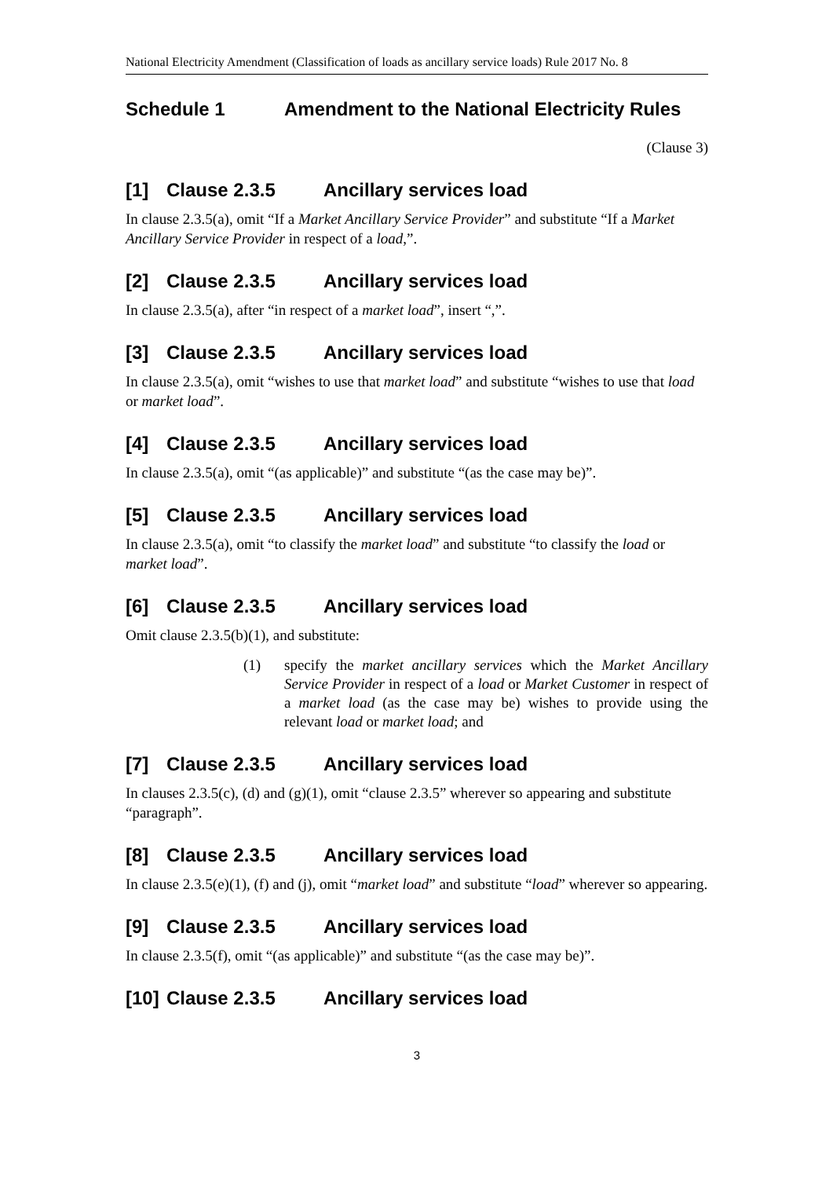National Electricity Amendment (Classification of loads as ancillary service loads) Rule 2017 No. 8
Schedule 1 Amendment to the National Electricity Rules
(Clause 3)
[1] Clause 2.3.5 Ancillary services load
In clause 2.3.5(a), omit “If a Market Ancillary Service Provider” and substitute “If a Market Ancillary Service Provider in respect of a load,”.
[2] Clause 2.3.5 Ancillary services load
In clause 2.3.5(a), after “in respect of a market load”, insert “,”.
[3] Clause 2.3.5 Ancillary services load
In clause 2.3.5(a), omit “wishes to use that market load” and substitute “wishes to use that load or market load”.
[4] Clause 2.3.5 Ancillary services load
In clause 2.3.5(a), omit “(as applicable)” and substitute “(as the case may be)”.
[5] Clause 2.3.5 Ancillary services load
In clause 2.3.5(a), omit “to classify the market load” and substitute “to classify the load or market load”.
[6] Clause 2.3.5 Ancillary services load
Omit clause 2.3.5(b)(1), and substitute:
(1) specify the market ancillary services which the Market Ancillary Service Provider in respect of a load or Market Customer in respect of a market load (as the case may be) wishes to provide using the relevant load or market load; and
[7] Clause 2.3.5 Ancillary services load
In clauses 2.3.5(c), (d) and (g)(1), omit “clause 2.3.5” wherever so appearing and substitute “paragraph”.
[8] Clause 2.3.5 Ancillary services load
In clause 2.3.5(e)(1), (f) and (j), omit “market load” and substitute “load” wherever so appearing.
[9] Clause 2.3.5 Ancillary services load
In clause 2.3.5(f), omit “(as applicable)” and substitute “(as the case may be)”.
[10] Clause 2.3.5 Ancillary services load
3